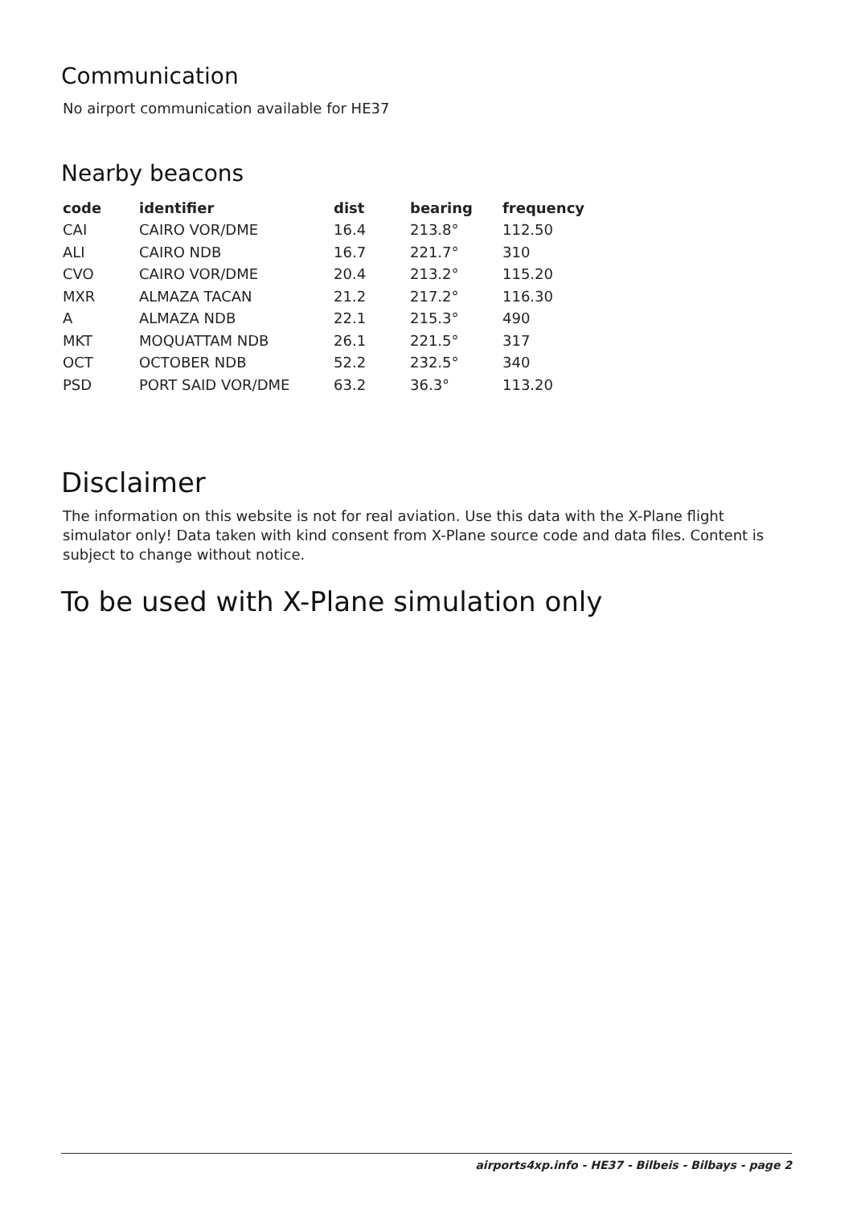Communication
No airport communication available for HE37
Nearby beacons
| code | identifier | dist | bearing | frequency |
| --- | --- | --- | --- | --- |
| CAI | CAIRO VOR/DME | 16.4 | 213.8° | 112.50 |
| ALI | CAIRO NDB | 16.7 | 221.7° | 310 |
| CVO | CAIRO VOR/DME | 20.4 | 213.2° | 115.20 |
| MXR | ALMAZA TACAN | 21.2 | 217.2° | 116.30 |
| A | ALMAZA NDB | 22.1 | 215.3° | 490 |
| MKT | MOQUATTAM NDB | 26.1 | 221.5° | 317 |
| OCT | OCTOBER NDB | 52.2 | 232.5° | 340 |
| PSD | PORT SAID VOR/DME | 63.2 | 36.3° | 113.20 |
Disclaimer
The information on this website is not for real aviation. Use this data with the X-Plane flight simulator only! Data taken with kind consent from X-Plane source code and data files. Content is subject to change without notice.
To be used with X-Plane simulation only
airports4xp.info - HE37 - Bilbeis - Bilbays - page 2